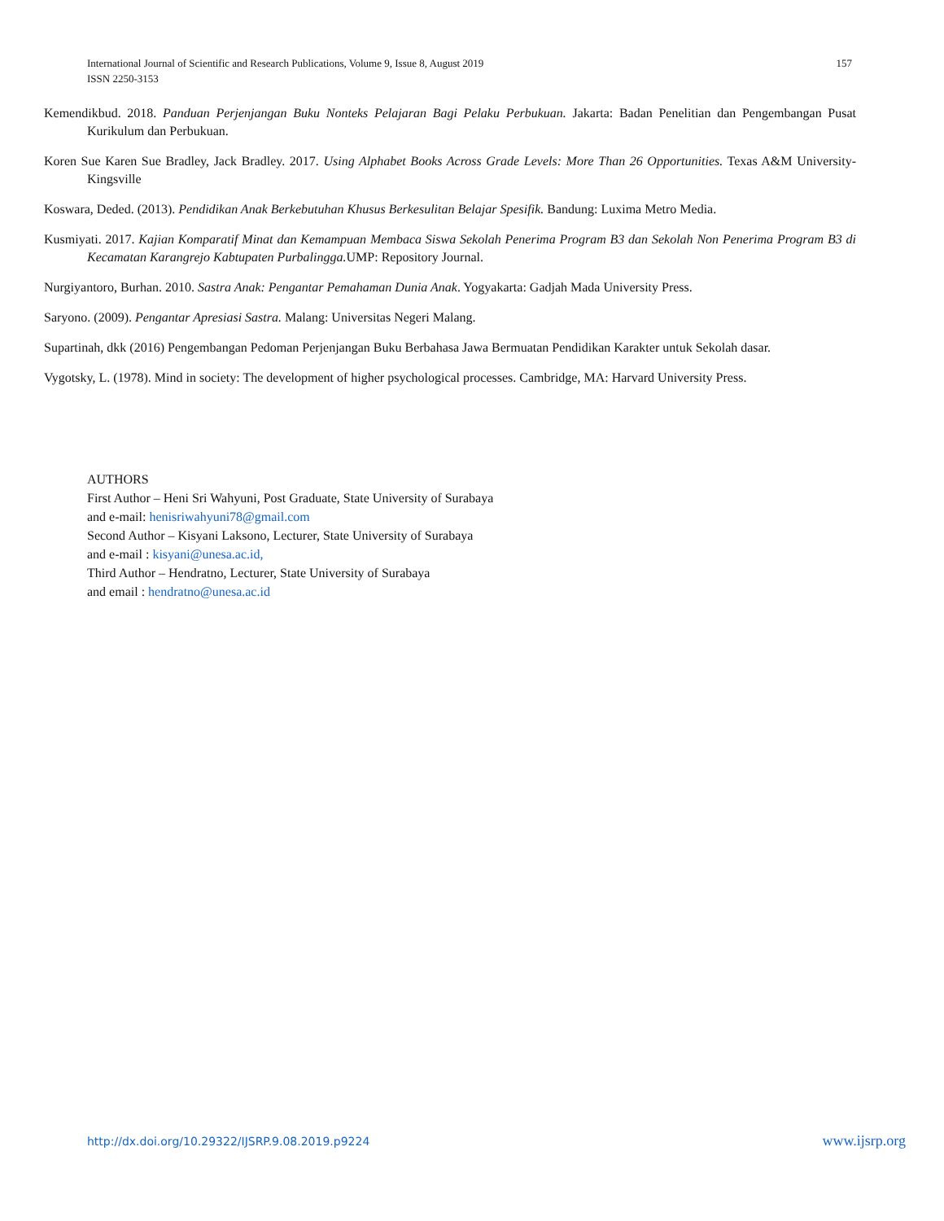International Journal of Scientific and Research Publications, Volume 9, Issue 8, August 2019
ISSN 2250-3153
157
Kemendikbud. 2018. Panduan Perjenjangan Buku Nonteks Pelajaran Bagi Pelaku Perbukuan. Jakarta: Badan Penelitian dan Pengembangan Pusat Kurikulum dan Perbukuan.
Koren Sue Karen Sue Bradley, Jack Bradley. 2017. Using Alphabet Books Across Grade Levels: More Than 26 Opportunities. Texas A&M University-Kingsville
Koswara, Deded. (2013). Pendidikan Anak Berkebutuhan Khusus Berkesulitan Belajar Spesifik. Bandung: Luxima Metro Media.
Kusmiyati. 2017. Kajian Komparatif Minat dan Kemampuan Membaca Siswa Sekolah Penerima Program B3 dan Sekolah Non Penerima Program B3 di Kecamatan Karangrejo Kabtupaten Purbalingga. UMP: Repository Journal.
Nurgiyantoro, Burhan. 2010. Sastra Anak: Pengantar Pemahaman Dunia Anak. Yogyakarta: Gadjah Mada University Press.
Saryono. (2009). Pengantar Apresiasi Sastra. Malang: Universitas Negeri Malang.
Supartinah, dkk (2016) Pengembangan Pedoman Perjenjangan Buku Berbahasa Jawa Bermuatan Pendidikan Karakter untuk Sekolah dasar.
Vygotsky, L. (1978). Mind in society: The development of higher psychological processes. Cambridge, MA: Harvard University Press.
AUTHORS
First Author – Heni Sri Wahyuni, Post Graduate, State University of Surabaya
and e-mail: henisriwahyuni78@gmail.com
Second Author – Kisyani Laksono, Lecturer, State University of Surabaya
and e-mail : kisyani@unesa.ac.id,
Third Author – Hendratno, Lecturer, State University of Surabaya
and email : hendratno@unesa.ac.id
http://dx.doi.org/10.29322/IJSRP.9.08.2019.p9224 www.ijsrp.org